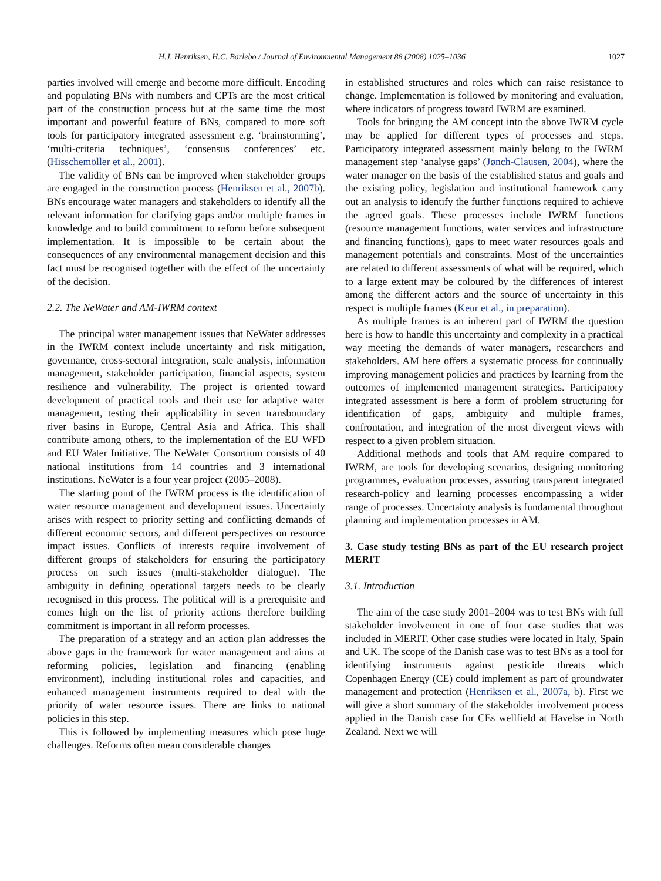H.J. Henriksen, H.C. Barlebo / Journal of Environmental Management 88 (2008) 1025–1036 1027
parties involved will emerge and become more difficult. Encoding and populating BNs with numbers and CPTs are the most critical part of the construction process but at the same time the most important and powerful feature of BNs, compared to more soft tools for participatory integrated assessment e.g. ‘brainstorming’, ‘multi-criteria techniques’, ‘consensus conferences’ etc. (Hisschemöller et al., 2001).
The validity of BNs can be improved when stakeholder groups are engaged in the construction process (Henriksen et al., 2007b). BNs encourage water managers and stakeholders to identify all the relevant information for clarifying gaps and/or multiple frames in knowledge and to build commitment to reform before subsequent implementation. It is impossible to be certain about the consequences of any environmental management decision and this fact must be recognised together with the effect of the uncertainty of the decision.
2.2. The NeWater and AM-IWRM context
The principal water management issues that NeWater addresses in the IWRM context include uncertainty and risk mitigation, governance, cross-sectoral integration, scale analysis, information management, stakeholder participation, financial aspects, system resilience and vulnerability. The project is oriented toward development of practical tools and their use for adaptive water management, testing their applicability in seven transboundary river basins in Europe, Central Asia and Africa. This shall contribute among others, to the implementation of the EU WFD and EU Water Initiative. The NeWater Consortium consists of 40 national institutions from 14 countries and 3 international institutions. NeWater is a four year project (2005–2008).
The starting point of the IWRM process is the identification of water resource management and development issues. Uncertainty arises with respect to priority setting and conflicting demands of different economic sectors, and different perspectives on resource impact issues. Conflicts of interests require involvement of different groups of stakeholders for ensuring the participatory process on such issues (multi-stakeholder dialogue). The ambiguity in defining operational targets needs to be clearly recognised in this process. The political will is a prerequisite and comes high on the list of priority actions therefore building commitment is important in all reform processes.
The preparation of a strategy and an action plan addresses the above gaps in the framework for water management and aims at reforming policies, legislation and financing (enabling environment), including institutional roles and capacities, and enhanced management instruments required to deal with the priority of water resource issues. There are links to national policies in this step.
This is followed by implementing measures which pose huge challenges. Reforms often mean considerable changes
in established structures and roles which can raise resistance to change. Implementation is followed by monitoring and evaluation, where indicators of progress toward IWRM are examined.
Tools for bringing the AM concept into the above IWRM cycle may be applied for different types of processes and steps. Participatory integrated assessment mainly belong to the IWRM management step ‘analyse gaps’ (Jønch-Clausen, 2004), where the water manager on the basis of the established status and goals and the existing policy, legislation and institutional framework carry out an analysis to identify the further functions required to achieve the agreed goals. These processes include IWRM functions (resource management functions, water services and infrastructure and financing functions), gaps to meet water resources goals and management potentials and constraints. Most of the uncertainties are related to different assessments of what will be required, which to a large extent may be coloured by the differences of interest among the different actors and the source of uncertainty in this respect is multiple frames (Keur et al., in preparation).
As multiple frames is an inherent part of IWRM the question here is how to handle this uncertainty and complexity in a practical way meeting the demands of water managers, researchers and stakeholders. AM here offers a systematic process for continually improving management policies and practices by learning from the outcomes of implemented management strategies. Participatory integrated assessment is here a form of problem structuring for identification of gaps, ambiguity and multiple frames, confrontation, and integration of the most divergent views with respect to a given problem situation.
Additional methods and tools that AM require compared to IWRM, are tools for developing scenarios, designing monitoring programmes, evaluation processes, assuring transparent integrated research-policy and learning processes encompassing a wider range of processes. Uncertainty analysis is fundamental throughout planning and implementation processes in AM.
3. Case study testing BNs as part of the EU research project MERIT
3.1. Introduction
The aim of the case study 2001–2004 was to test BNs with full stakeholder involvement in one of four case studies that was included in MERIT. Other case studies were located in Italy, Spain and UK. The scope of the Danish case was to test BNs as a tool for identifying instruments against pesticide threats which Copenhagen Energy (CE) could implement as part of groundwater management and protection (Henriksen et al., 2007a, b). First we will give a short summary of the stakeholder involvement process applied in the Danish case for CEs wellfield at Havelse in North Zealand. Next we will